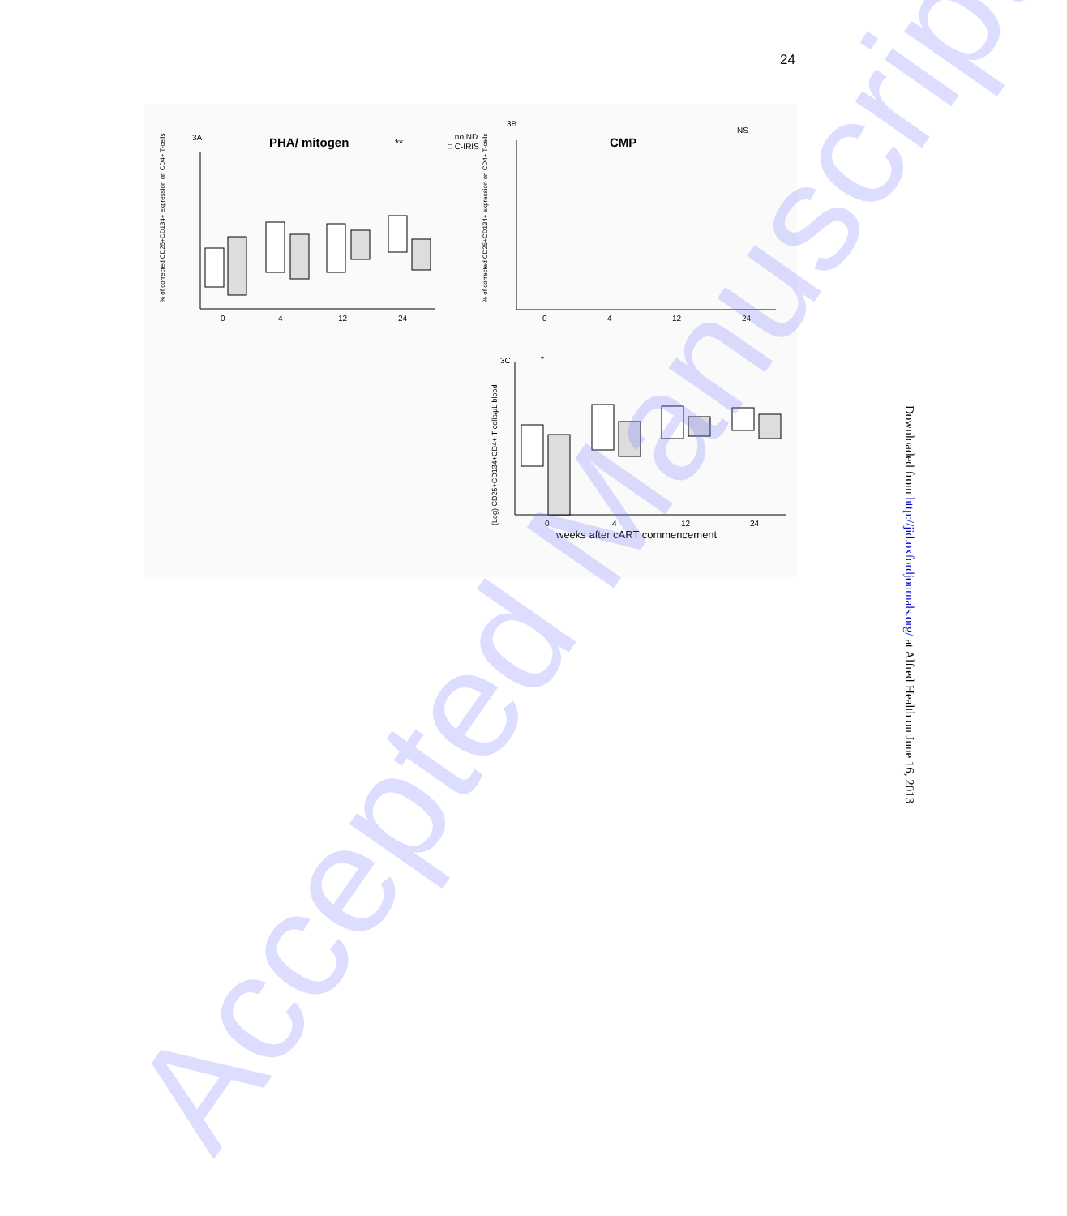24
3A
PHA/ mitogen
**
□ no ND
□ C-IRIS
0
4
12
24
3B
CMP
NS
0
4
12
24
3C
*
0
4
12
24
weeks after cART commencement
% of corrected CD25+CD134+ expression on CD4+ T-cells
% of corrected CD25+CD134+ expression on CD4+ T-cells
(Log) CD25+CD134+CD4+ T-cells/µL blood
Downloaded from http://jid.oxfordjournals.org/ at Alfred Health on June 16, 2013
Accepted Manuscript